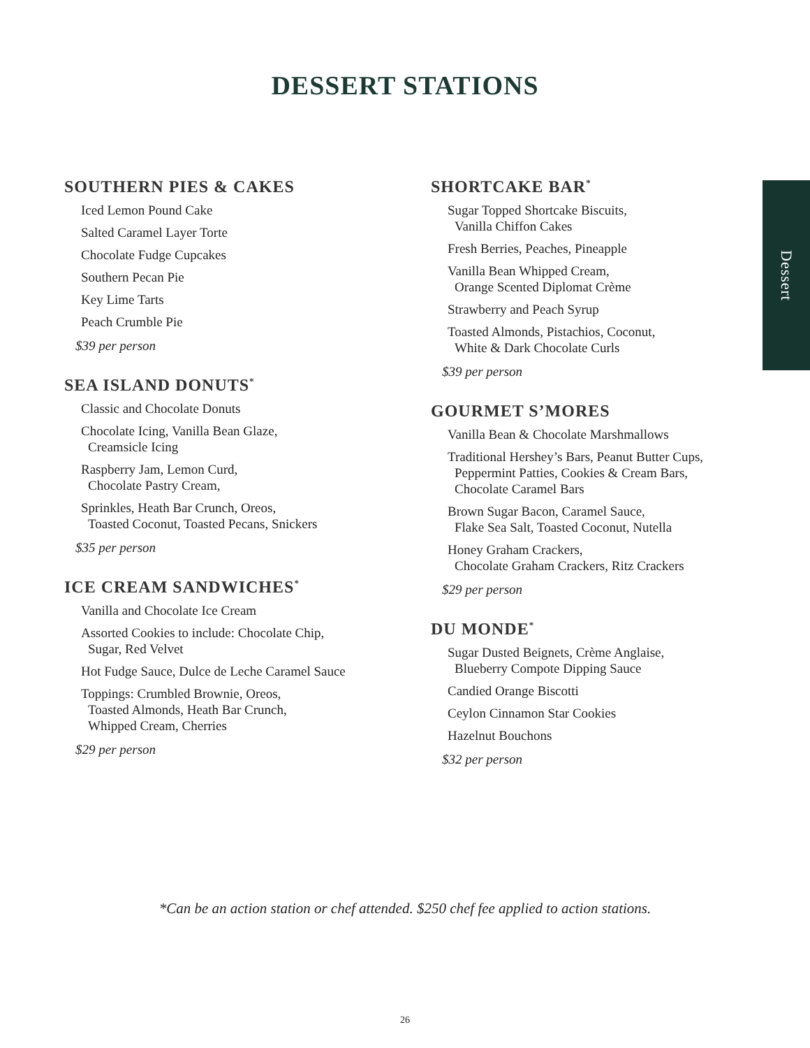DESSERT STATIONS
Dessert
SOUTHERN PIES & CAKES
Iced Lemon Pound Cake
Salted Caramel Layer Torte
Chocolate Fudge Cupcakes
Southern Pecan Pie
Key Lime Tarts
Peach Crumble Pie
$39 per person
SEA ISLAND DONUTS<sup>*</sup>
Classic and Chocolate Donuts
Chocolate Icing, Vanilla Bean Glaze,
Creamsicle Icing
Raspberry Jam, Lemon Curd,
Chocolate Pastry Cream,
Sprinkles, Heath Bar Crunch, Oreos,
Toasted Coconut, Toasted Pecans, Snickers
$35 per person
ICE CREAM SANDWICHES<sup>*</sup>
Vanilla and Chocolate Ice Cream
Assorted Cookies to include: Chocolate Chip,
Sugar, Red Velvet
Hot Fudge Sauce, Dulce de Leche Caramel Sauce
Toppings: Crumbled Brownie, Oreos,
Toasted Almonds, Heath Bar Crunch,
Whipped Cream, Cherries
$29 per person
SHORTCAKE BAR<sup>*</sup>
Sugar Topped Shortcake Biscuits,
Vanilla Chiffon Cakes
Fresh Berries, Peaches, Pineapple
Vanilla Bean Whipped Cream,
Orange Scented Diplomat Crème
Strawberry and Peach Syrup
Toasted Almonds, Pistachios, Coconut,
White & Dark Chocolate Curls
$39 per person
GOURMET S’MORES
Vanilla Bean & Chocolate Marshmallows
Traditional Hershey’s Bars, Peanut Butter Cups,
Peppermint Patties, Cookies & Cream Bars,
Chocolate Caramel Bars
Brown Sugar Bacon, Caramel Sauce,
Flake Sea Salt, Toasted Coconut, Nutella
Honey Graham Crackers,
Chocolate Graham Crackers, Ritz Crackers
$29 per person
DU MONDE<sup>*</sup>
Sugar Dusted Beignets, Crème Anglaise,
Blueberry Compote Dipping Sauce
Candied Orange Biscotti
Ceylon Cinnamon Star Cookies
Hazelnut Bouchons
$32 per person
*Can be an action station or chef attended. $250 chef fee applied to action stations.
26